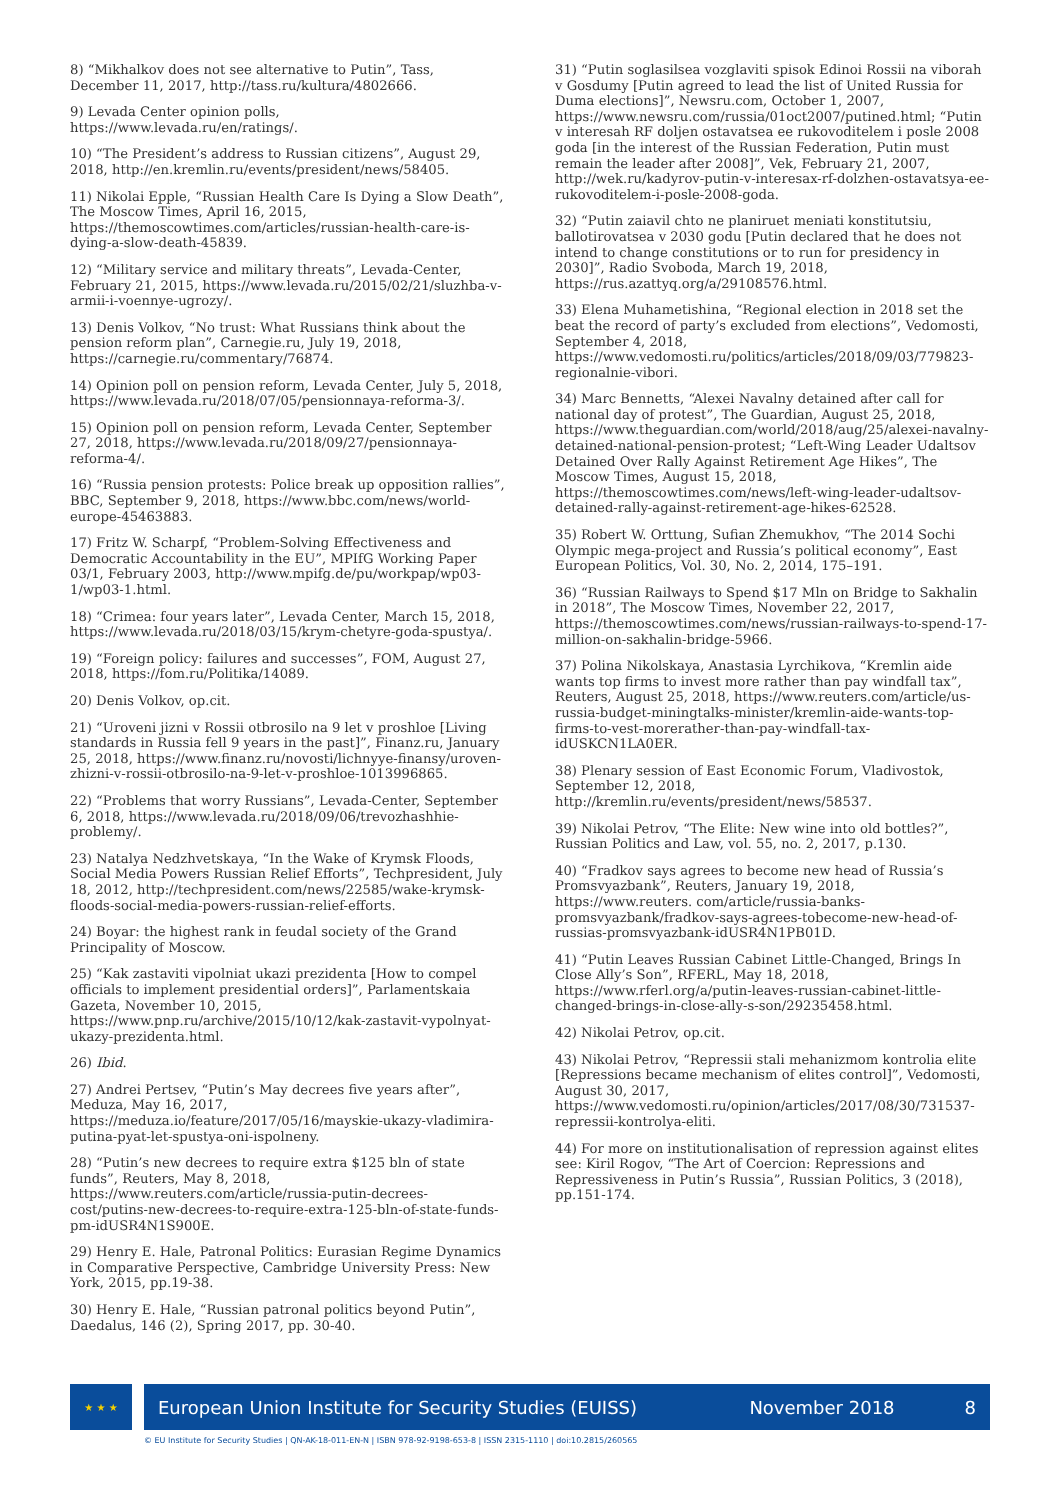8) “Mikhalkov does not see alternative to Putin”, Tass, December 11, 2017, http://tass.ru/kultura/4802666.
9) Levada Center opinion polls, https://www.levada.ru/en/ratings/.
10) “The President’s address to Russian citizens”, August 29, 2018, http://en.kremlin.ru/events/president/news/58405.
11) Nikolai Epple, “Russian Health Care Is Dying a Slow Death”, The Moscow Times, April 16, 2015, https://themoscowtimes.com/articles/russian-health-care-is-dying-a-slow-death-45839.
12) “Military service and military threats”, Levada-Center, February 21, 2015, https://www.levada.ru/2015/02/21/sluzhba-v-armii-i-voennye-ugrozy/.
13) Denis Volkov, “No trust: What Russians think about the pension reform plan”, Carnegie.ru, July 19, 2018, https://carnegie.ru/commentary/76874.
14) Opinion poll on pension reform, Levada Center, July 5, 2018, https://www.levada.ru/2018/07/05/pensionnaya-reforma-3/.
15) Opinion poll on pension reform, Levada Center, September 27, 2018, https://www.levada.ru/2018/09/27/pensionnaya-reforma-4/.
16) “Russia pension protests: Police break up opposition rallies”, BBC, September 9, 2018, https://www.bbc.com/news/world-europe-45463883.
17) Fritz W. Scharpf, “Problem-Solving Effectiveness and Democratic Accountability in the EU”, MPIfG Working Paper 03/1, February 2003, http://www.mpifg.de/pu/workpap/wp03-1/wp03-1.html.
18) “Crimea: four years later”, Levada Center, March 15, 2018, https://www.levada.ru/2018/03/15/krym-chetyre-goda-spustya/.
19) “Foreign policy: failures and successes”, FOM, August 27, 2018, https://fom.ru/Politika/14089.
20) Denis Volkov, op.cit.
21) “Uroveni jizni v Rossii otbrosilo na 9 let v proshloe [Living standards in Russia fell 9 years in the past]”, Finanz.ru, January 25, 2018, https://www.finanz.ru/novosti/lichnyye-finansy/uroven-zhizni-v-rossii-otbrosilo-na-9-let-v-proshloe-1013996865.
22) “Problems that worry Russians”, Levada-Center, September 6, 2018, https://www.levada.ru/2018/09/06/trevozhashhie-problemy/.
23) Natalya Nedzhvetskaya, “In the Wake of Krymsk Floods, Social Media Powers Russian Relief Efforts”, Techpresident, July 18, 2012, http://techpresident.com/news/22585/wake-krymsk-floods-social-media-powers-russian-relief-efforts.
24) Boyar: the highest rank in feudal society of the Grand Principality of Moscow.
25) “Kak zastaviti vipolniat ukazi prezidenta [How to compel officials to implement presidential orders]”, Parlamentskaia Gazeta, November 10, 2015, https://www.pnp.ru/archive/2015/10/12/kak-zastavit-vypolnyat-ukazy-prezidenta.html.
26) Ibid.
27) Andrei Pertsev, “Putin’s May decrees five years after”, Meduza, May 16, 2017, https://meduza.io/feature/2017/05/16/mayskie-ukazy-vladimira-putina-pyat-let-spustya-oni-ispolneny.
28) “Putin’s new decrees to require extra $125 bln of state funds”, Reuters, May 8, 2018, https://www.reuters.com/article/russia-putin-decrees-cost/putins-new-decrees-to-require-extra-125-bln-of-state-funds-pm-idUSR4N1S900E.
29) Henry E. Hale, Patronal Politics: Eurasian Regime Dynamics in Comparative Perspective, Cambridge University Press: New York, 2015, pp.19-38.
30) Henry E. Hale, “Russian patronal politics beyond Putin”, Daedalus, 146 (2), Spring 2017, pp. 30-40.
31) “Putin soglasilsea vozglaviti spisok Edinoi Rossii na viborah v Gosdumy [Putin agreed to lead the list of United Russia for Duma elections]”, Newsru.com, October 1, 2007, https://www.newsru.com/russia/01oct2007/putined.html; “Putin v interesah RF doljen ostavatsea ee rukovoditelem i posle 2008 goda [in the interest of the Russian Federation, Putin must remain the leader after 2008]”, Vek, February 21, 2007, http://wek.ru/kadyrov-putin-v-interesax-rf-dolzhen-ostavatsya-ee-rukovoditelem-i-posle-2008-goda.
32) “Putin zaiavil chto ne planiruet meniati konstitutsiu, ballotirovatsea v 2030 godu [Putin declared that he does not intend to change constitutions or to run for presidency in 2030]”, Radio Svoboda, March 19, 2018, https://rus.azattyq.org/a/29108576.html.
33) Elena Muhametishina, “Regional election in 2018 set the beat the record of party’s excluded from elections”, Vedomosti, September 4, 2018, https://www.vedomosti.ru/politics/articles/2018/09/03/779823-regionalnie-vibori.
34) Marc Bennetts, “Alexei Navalny detained after call for national day of protest”, The Guardian, August 25, 2018, https://www.theguardian.com/world/2018/aug/25/alexei-navalny-detained-national-pension-protest; “Left-Wing Leader Udaltsov Detained Over Rally Against Retirement Age Hikes”, The Moscow Times, August 15, 2018, https://themoscowtimes.com/news/left-wing-leader-udaltsov-detained-rally-against-retirement-age-hikes-62528.
35) Robert W. Orttung, Sufian Zhemukhov, “The 2014 Sochi Olympic mega-project and Russia’s political economy”, East European Politics, Vol. 30, No. 2, 2014, 175–191.
36) “Russian Railways to Spend $17 Mln on Bridge to Sakhalin in 2018”, The Moscow Times, November 22, 2017, https://themoscowtimes.com/news/russian-railways-to-spend-17-million-on-sakhalin-bridge-5966.
37) Polina Nikolskaya, Anastasia Lyrchikova, “Kremlin aide wants top firms to invest more rather than pay windfall tax”, Reuters, August 25, 2018, https://www.reuters.com/article/us-russia-budget-miningtalks-minister/kremlin-aide-wants-top-firms-to-vest-morerather-than-pay-windfall-tax-idUSKCN1LA0ER.
38) Plenary session of East Economic Forum, Vladivostok, September 12, 2018, http://kremlin.ru/events/president/news/58537.
39) Nikolai Petrov, “The Elite: New wine into old bottles?”, Russian Politics and Law, vol. 55, no. 2, 2017, p.130.
40) “Fradkov says agrees to become new head of Russia’s Promsvyazbank”, Reuters, January 19, 2018, https://www.reuters. com/article/russia-banks-promsvyazbank/fradkov-says-agrees-tobecome-new-head-of-russias-promsvyazbank-idUSR4N1PB01D.
41) “Putin Leaves Russian Cabinet Little-Changed, Brings In Close Ally’s Son”, RFERL, May 18, 2018, https://www.rferl.org/a/putin-leaves-russian-cabinet-little-changed-brings-in-close-ally-s-son/29235458.html.
42) Nikolai Petrov, op.cit.
43) Nikolai Petrov, “Repressii stali mehanizmom kontrolia elite [Repressions became mechanism of elites control]”, Vedomosti, August 30, 2017, https://www.vedomosti.ru/opinion/articles/2017/08/30/731537-repressii-kontrolya-eliti.
44) For more on institutionalisation of repression against elites see: Kiril Rogov, “The Art of Coercion: Repressions and Repressiveness in Putin’s Russia”, Russian Politics, 3 (2018), pp.151-174.
★ ★ ★
European Union Institute for Security Studies (EUISS) November 2018 8
© EU Institute for Security Studies | QN-AK-18-011-EN-N | ISBN 978-92-9198-653-8 | ISSN 2315-1110 | doi:10.2815/260565